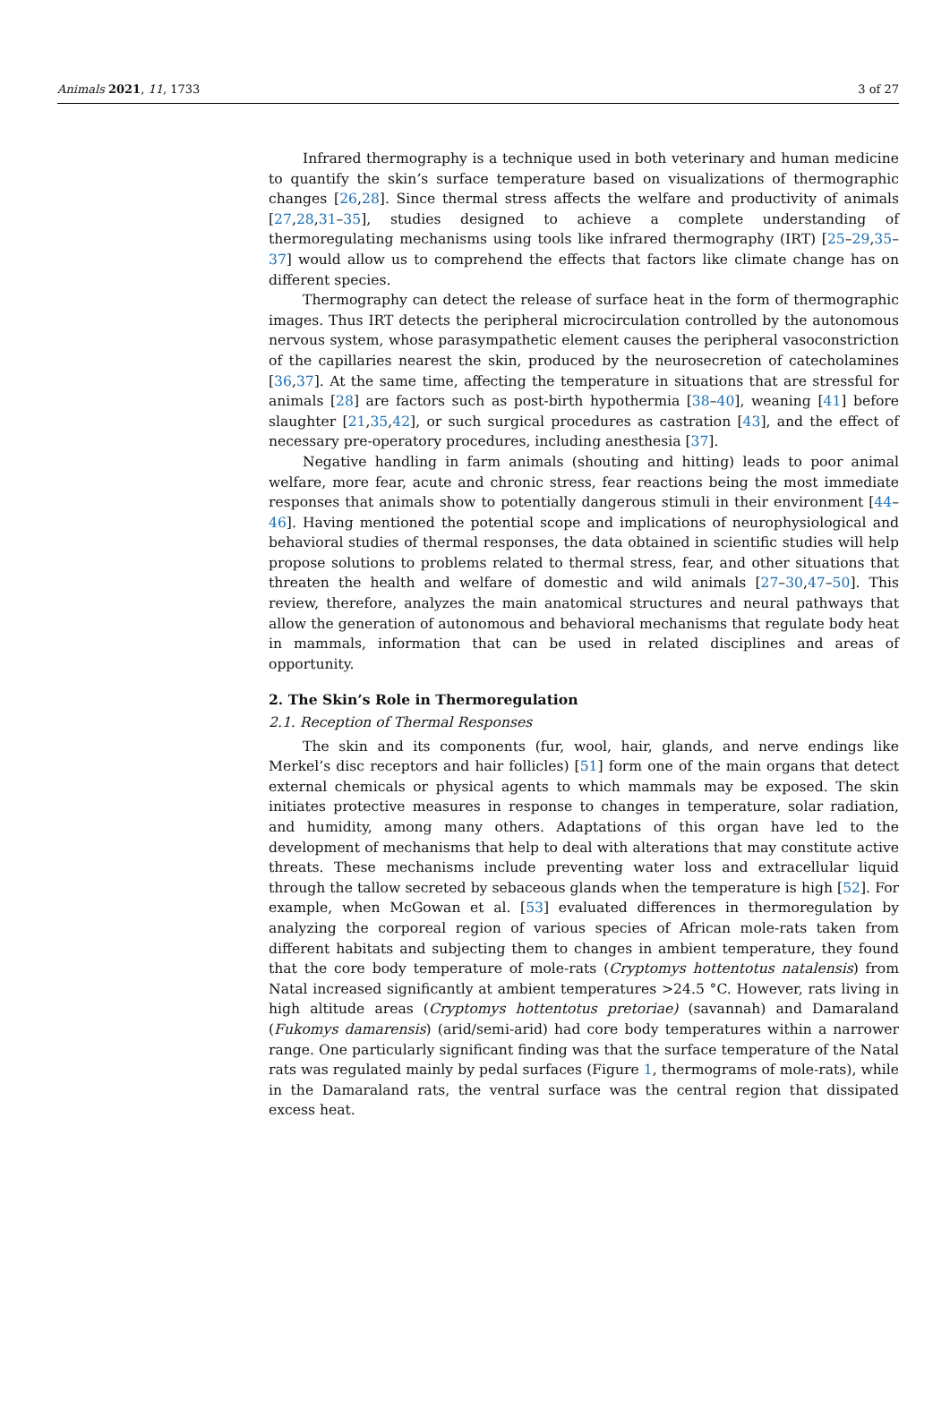Animals 2021, 11, 1733 3 of 27
Infrared thermography is a technique used in both veterinary and human medicine to quantify the skin’s surface temperature based on visualizations of thermographic changes [26,28]. Since thermal stress affects the welfare and productivity of animals [27,28,31–35], studies designed to achieve a complete understanding of thermoregulating mechanisms using tools like infrared thermography (IRT) [25–29,35–37] would allow us to comprehend the effects that factors like climate change has on different species.
Thermography can detect the release of surface heat in the form of thermographic images. Thus IRT detects the peripheral microcirculation controlled by the autonomous nervous system, whose parasympathetic element causes the peripheral vasoconstriction of the capillaries nearest the skin, produced by the neurosecretion of catecholamines [36,37]. At the same time, affecting the temperature in situations that are stressful for animals [28] are factors such as post-birth hypothermia [38–40], weaning [41] before slaughter [21,35,42], or such surgical procedures as castration [43], and the effect of necessary pre-operatory procedures, including anesthesia [37].
Negative handling in farm animals (shouting and hitting) leads to poor animal welfare, more fear, acute and chronic stress, fear reactions being the most immediate responses that animals show to potentially dangerous stimuli in their environment [44–46]. Having mentioned the potential scope and implications of neurophysiological and behavioral studies of thermal responses, the data obtained in scientific studies will help propose solutions to problems related to thermal stress, fear, and other situations that threaten the health and welfare of domestic and wild animals [27–30,47–50]. This review, therefore, analyzes the main anatomical structures and neural pathways that allow the generation of autonomous and behavioral mechanisms that regulate body heat in mammals, information that can be used in related disciplines and areas of opportunity.
2. The Skin’s Role in Thermoregulation
2.1. Reception of Thermal Responses
The skin and its components (fur, wool, hair, glands, and nerve endings like Merkel’s disc receptors and hair follicles) [51] form one of the main organs that detect external chemicals or physical agents to which mammals may be exposed. The skin initiates protective measures in response to changes in temperature, solar radiation, and humidity, among many others. Adaptations of this organ have led to the development of mechanisms that help to deal with alterations that may constitute active threats. These mechanisms include preventing water loss and extracellular liquid through the tallow secreted by sebaceous glands when the temperature is high [52]. For example, when McGowan et al. [53] evaluated differences in thermoregulation by analyzing the corporeal region of various species of African mole-rats taken from different habitats and subjecting them to changes in ambient temperature, they found that the core body temperature of mole-rats (Cryptomys hottentotus natalensis) from Natal increased significantly at ambient temperatures >24.5 °C. However, rats living in high altitude areas (Cryptomys hottentotus pretoriae) (savannah) and Damaraland (Fukomys damarensis) (arid/semi-arid) had core body temperatures within a narrower range. One particularly significant finding was that the surface temperature of the Natal rats was regulated mainly by pedal surfaces (Figure 1, thermograms of mole-rats), while in the Damaraland rats, the ventral surface was the central region that dissipated excess heat.